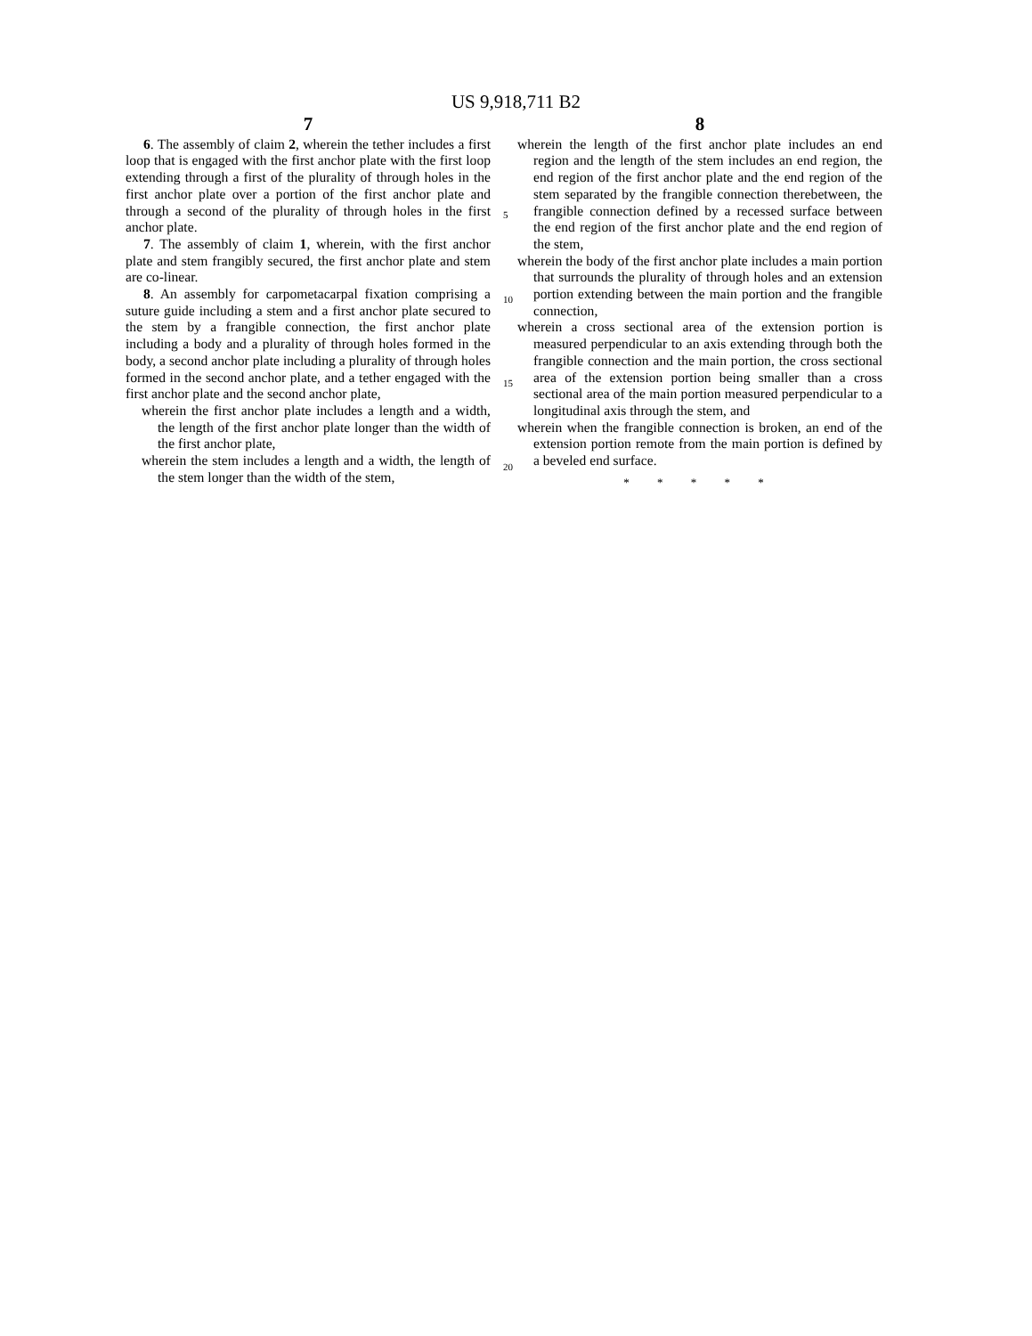US 9,918,711 B2
7
6. The assembly of claim 2, wherein the tether includes a first loop that is engaged with the first anchor plate with the first loop extending through a first of the plurality of through holes in the first anchor plate over a portion of the first anchor plate and through a second of the plurality of through holes in the first anchor plate.
7. The assembly of claim 1, wherein, with the first anchor plate and stem frangibly secured, the first anchor plate and stem are co-linear.
8. An assembly for carpometacarpal fixation comprising a suture guide including a stem and a first anchor plate secured to the stem by a frangible connection, the first anchor plate including a body and a plurality of through holes formed in the body, a second anchor plate including a plurality of through holes formed in the second anchor plate, and a tether engaged with the first anchor plate and the second anchor plate,
wherein the first anchor plate includes a length and a width, the length of the first anchor plate longer than the width of the first anchor plate,
wherein the stem includes a length and a width, the length of the stem longer than the width of the stem,
8
wherein the length of the first anchor plate includes an end region and the length of the stem includes an end region, the end region of the first anchor plate and the end region of the stem separated by the frangible connection therebetween, the frangible connection defined by a recessed surface between the end region of the first anchor plate and the end region of the stem,
wherein the body of the first anchor plate includes a main portion that surrounds the plurality of through holes and an extension portion extending between the main portion and the frangible connection,
wherein a cross sectional area of the extension portion is measured perpendicular to an axis extending through both the frangible connection and the main portion, the cross sectional area of the extension portion being smaller than a cross sectional area of the main portion measured perpendicular to a longitudinal axis through the stem, and
wherein when the frangible connection is broken, an end of the extension portion remote from the main portion is defined by a beveled end surface.
* * * * *
5
10
15
20